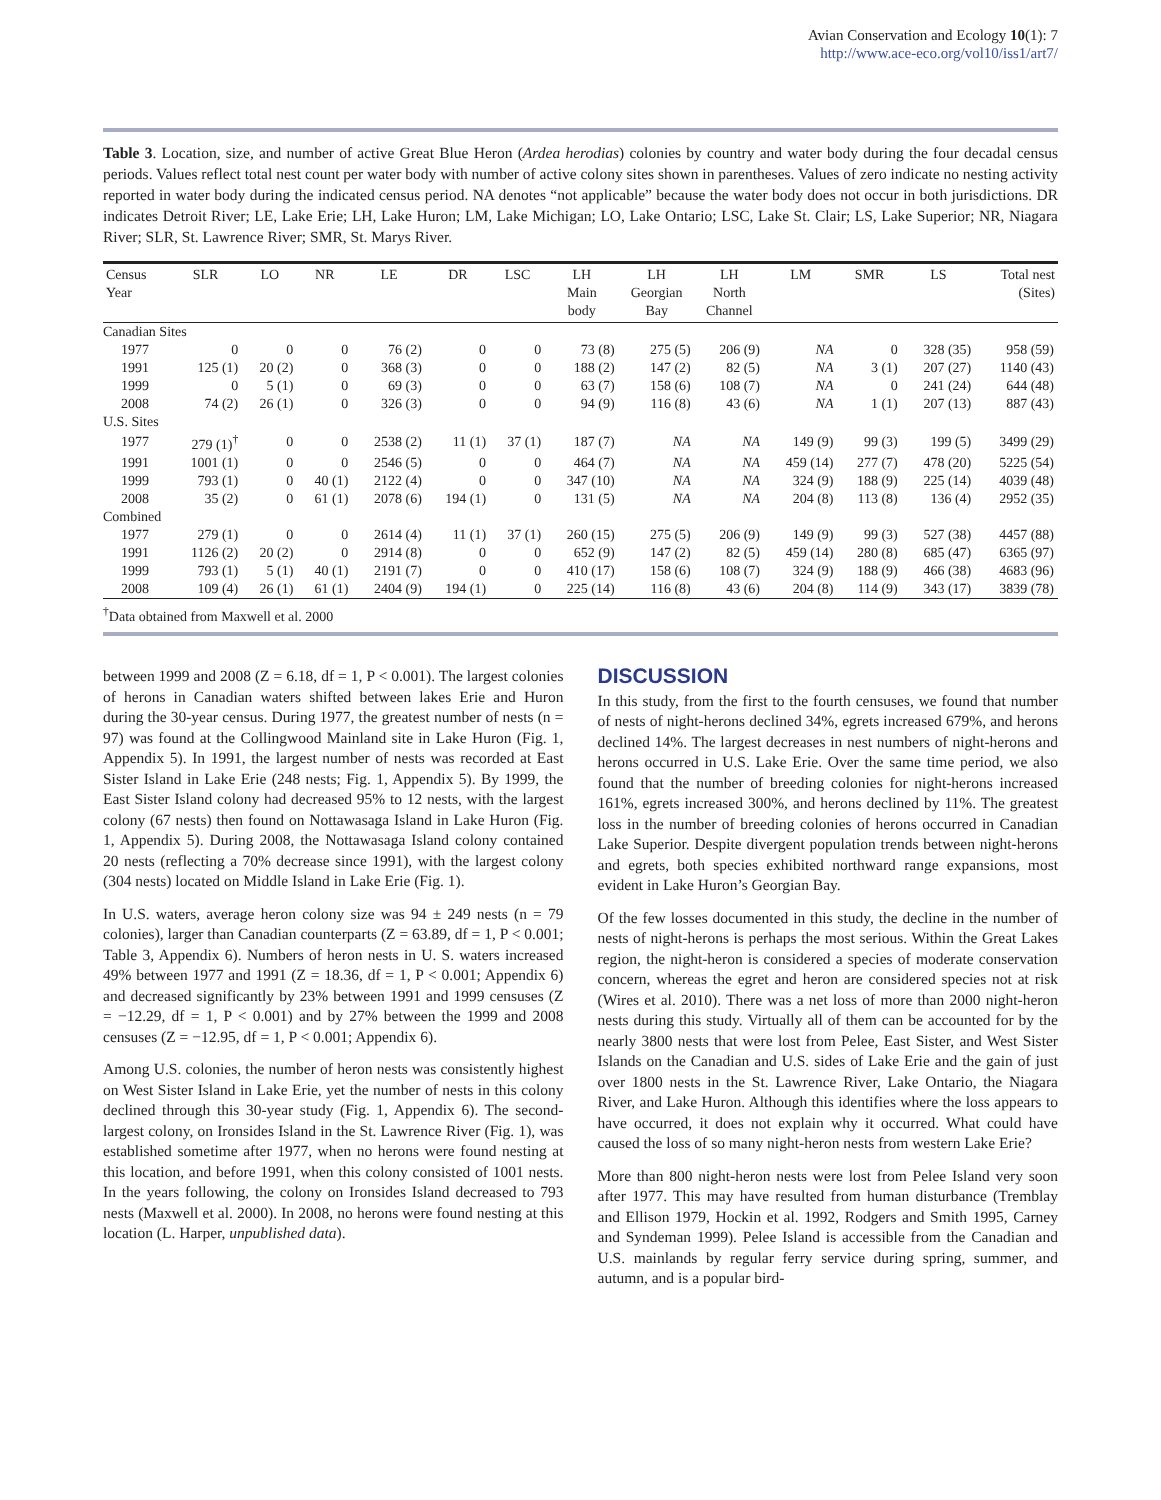Avian Conservation and Ecology 10(1): 7
http://www.ace-eco.org/vol10/iss1/art7/
Table 3. Location, size, and number of active Great Blue Heron (Ardea herodias) colonies by country and water body during the four decadal census periods. Values reflect total nest count per water body with number of active colony sites shown in parentheses. Values of zero indicate no nesting activity reported in water body during the indicated census period. NA denotes “not applicable” because the water body does not occur in both jurisdictions. DR indicates Detroit River; LE, Lake Erie; LH, Lake Huron; LM, Lake Michigan; LO, Lake Ontario; LSC, Lake St. Clair; LS, Lake Superior; NR, Niagara River; SLR, St. Lawrence River; SMR, St. Marys River.
| Census Year | SLR | LO | NR | LE | DR | LSC | LH Main body | LH Georgian Bay | LH North Channel | LM | SMR | LS | Total nest (Sites) |
| --- | --- | --- | --- | --- | --- | --- | --- | --- | --- | --- | --- | --- | --- |
| Canadian Sites | | | | | | | | | | | | | |
| 1977 | 0 | 0 | 0 | 76 (2) | 0 | 0 | 73 (8) | 275 (5) | 206 (9) | NA | 0 | 328 (35) | 958 (59) |
| 1991 | 125 (1) | 20 (2) | 0 | 368 (3) | 0 | 0 | 188 (2) | 147 (2) | 82 (5) | NA | 3 (1) | 207 (27) | 1140 (43) |
| 1999 | 0 | 5 (1) | 0 | 69 (3) | 0 | 0 | 63 (7) | 158 (6) | 108 (7) | NA | 0 | 241 (24) | 644 (48) |
| 2008 | 74 (2) | 26 (1) | 0 | 326 (3) | 0 | 0 | 94 (9) | 116 (8) | 43 (6) | NA | 1 (1) | 207 (13) | 887 (43) |
| U.S. Sites | | | | | | | | | | | | | |
| 1977 | 279 (1)<sup>†</sup> | 0 | 0 | 2538 (2) | 11 (1) | 37 (1) | 187 (7) | NA | NA | 149 (9) | 99 (3) | 199 (5) | 3499 (29) |
| 1991 | 1001 (1) | 0 | 0 | 2546 (5) | 0 | 0 | 464 (7) | NA | NA | 459 (14) | 277 (7) | 478 (20) | 5225 (54) |
| 1999 | 793 (1) | 0 | 40 (1) | 2122 (4) | 0 | 0 | 347 (10) | NA | NA | 324 (9) | 188 (9) | 225 (14) | 4039 (48) |
| 2008 | 35 (2) | 0 | 61 (1) | 2078 (6) | 194 (1) | 0 | 131 (5) | NA | NA | 204 (8) | 113 (8) | 136 (4) | 2952 (35) |
| Combined | | | | | | | | | | | | | |
| 1977 | 279 (1) | 0 | 0 | 2614 (4) | 11 (1) | 37 (1) | 260 (15) | 275 (5) | 206 (9) | 149 (9) | 99 (3) | 527 (38) | 4457 (88) |
| 1991 | 1126 (2) | 20 (2) | 0 | 2914 (8) | 0 | 0 | 652 (9) | 147 (2) | 82 (5) | 459 (14) | 280 (8) | 685 (47) | 6365 (97) |
| 1999 | 793 (1) | 5 (1) | 40 (1) | 2191 (7) | 0 | 0 | 410 (17) | 158 (6) | 108 (7) | 324 (9) | 188 (9) | 466 (38) | 4683 (96) |
| 2008 | 109 (4) | 26 (1) | 61 (1) | 2404 (9) | 194 (1) | 0 | 225 (14) | 116 (8) | 43 (6) | 204 (8) | 114 (9) | 343 (17) | 3839 (78) |
<sup>†</sup> Data obtained from Maxwell et al. 2000
between 1999 and 2008 (Z = 6.18, df = 1, P < 0.001). The largest colonies of herons in Canadian waters shifted between lakes Erie and Huron during the 30-year census. During 1977, the greatest number of nests (n = 97) was found at the Collingwood Mainland site in Lake Huron (Fig. 1, Appendix 5). In 1991, the largest number of nests was recorded at East Sister Island in Lake Erie (248 nests; Fig. 1, Appendix 5). By 1999, the East Sister Island colony had decreased 95% to 12 nests, with the largest colony (67 nests) then found on Nottawasaga Island in Lake Huron (Fig. 1, Appendix 5). During 2008, the Nottawasaga Island colony contained 20 nests (reflecting a 70% decrease since 1991), with the largest colony (304 nests) located on Middle Island in Lake Erie (Fig. 1).
In U.S. waters, average heron colony size was 94 ± 249 nests (n = 79 colonies), larger than Canadian counterparts (Z = 63.89, df = 1, P < 0.001; Table 3, Appendix 6). Numbers of heron nests in U. S. waters increased 49% between 1977 and 1991 (Z = 18.36, df = 1, P < 0.001; Appendix 6) and decreased significantly by 23% between 1991 and 1999 censuses (Z = −12.29, df = 1, P < 0.001) and by 27% between the 1999 and 2008 censuses (Z = −12.95, df = 1, P < 0.001; Appendix 6).
Among U.S. colonies, the number of heron nests was consistently highest on West Sister Island in Lake Erie, yet the number of nests in this colony declined through this 30-year study (Fig. 1, Appendix 6). The second-largest colony, on Ironsides Island in the St. Lawrence River (Fig. 1), was established sometime after 1977, when no herons were found nesting at this location, and before 1991, when this colony consisted of 1001 nests. In the years following, the colony on Ironsides Island decreased to 793 nests (Maxwell et al. 2000). In 2008, no herons were found nesting at this location (L. Harper, unpublished data).
DISCUSSION
In this study, from the first to the fourth censuses, we found that number of nests of night-herons declined 34%, egrets increased 679%, and herons declined 14%. The largest decreases in nest numbers of night-herons and herons occurred in U.S. Lake Erie. Over the same time period, we also found that the number of breeding colonies for night-herons increased 161%, egrets increased 300%, and herons declined by 11%. The greatest loss in the number of breeding colonies of herons occurred in Canadian Lake Superior. Despite divergent population trends between night-herons and egrets, both species exhibited northward range expansions, most evident in Lake Huron’s Georgian Bay.
Of the few losses documented in this study, the decline in the number of nests of night-herons is perhaps the most serious. Within the Great Lakes region, the night-heron is considered a species of moderate conservation concern, whereas the egret and heron are considered species not at risk (Wires et al. 2010). There was a net loss of more than 2000 night-heron nests during this study. Virtually all of them can be accounted for by the nearly 3800 nests that were lost from Pelee, East Sister, and West Sister Islands on the Canadian and U.S. sides of Lake Erie and the gain of just over 1800 nests in the St. Lawrence River, Lake Ontario, the Niagara River, and Lake Huron. Although this identifies where the loss appears to have occurred, it does not explain why it occurred. What could have caused the loss of so many night-heron nests from western Lake Erie?
More than 800 night-heron nests were lost from Pelee Island very soon after 1977. This may have resulted from human disturbance (Tremblay and Ellison 1979, Hockin et al. 1992, Rodgers and Smith 1995, Carney and Syndeman 1999). Pelee Island is accessible from the Canadian and U.S. mainlands by regular ferry service during spring, summer, and autumn, and is a popular bird-